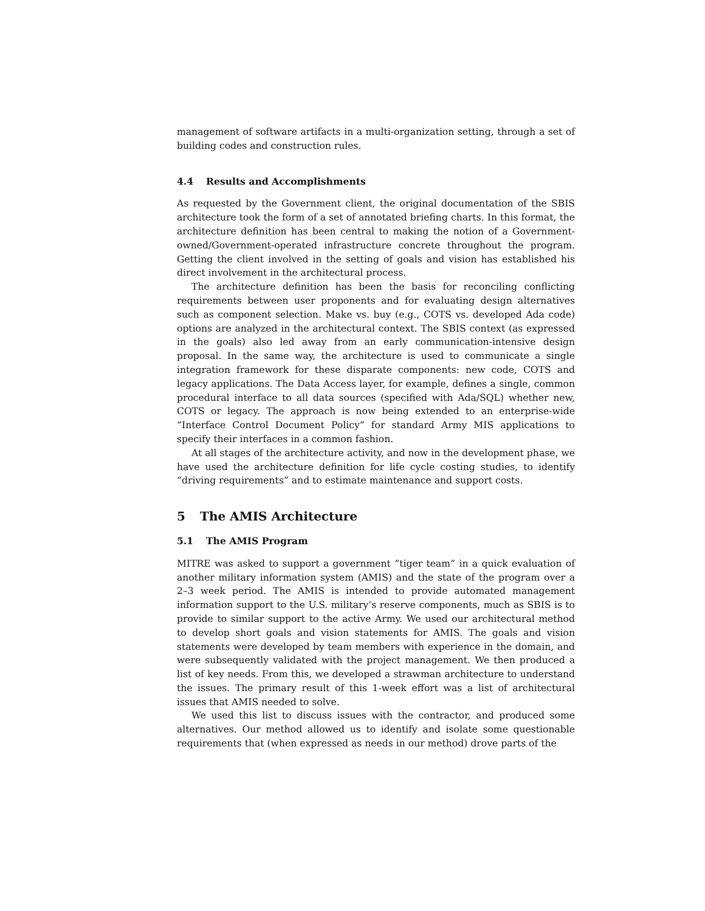management of software artifacts in a multi-organization setting, through a set of building codes and construction rules.
4.4 Results and Accomplishments
As requested by the Government client, the original documentation of the SBIS architecture took the form of a set of annotated briefing charts. In this format, the architecture definition has been central to making the notion of a Government-owned/Government-operated infrastructure concrete throughout the program. Getting the client involved in the setting of goals and vision has established his direct involvement in the architectural process.
The architecture definition has been the basis for reconciling conflicting requirements between user proponents and for evaluating design alternatives such as component selection. Make vs. buy (e.g., COTS vs. developed Ada code) options are analyzed in the architectural context. The SBIS context (as expressed in the goals) also led away from an early communication-intensive design proposal. In the same way, the architecture is used to communicate a single integration framework for these disparate components: new code, COTS and legacy applications. The Data Access layer, for example, defines a single, common procedural interface to all data sources (specified with Ada/SQL) whether new, COTS or legacy. The approach is now being extended to an enterprise-wide “Interface Control Document Policy” for standard Army MIS applications to specify their interfaces in a common fashion.
At all stages of the architecture activity, and now in the development phase, we have used the architecture definition for life cycle costing studies, to identify “driving requirements” and to estimate maintenance and support costs.
5 The AMIS Architecture
5.1 The AMIS Program
MITRE was asked to support a government “tiger team” in a quick evaluation of another military information system (AMIS) and the state of the program over a 2–3 week period. The AMIS is intended to provide automated management information support to the U.S. military’s reserve components, much as SBIS is to provide to similar support to the active Army. We used our architectural method to develop short goals and vision statements for AMIS. The goals and vision statements were developed by team members with experience in the domain, and were subsequently validated with the project management. We then produced a list of key needs. From this, we developed a strawman architecture to understand the issues. The primary result of this 1-week effort was a list of architectural issues that AMIS needed to solve.
We used this list to discuss issues with the contractor, and produced some alternatives. Our method allowed us to identify and isolate some questionable requirements that (when expressed as needs in our method) drove parts of the